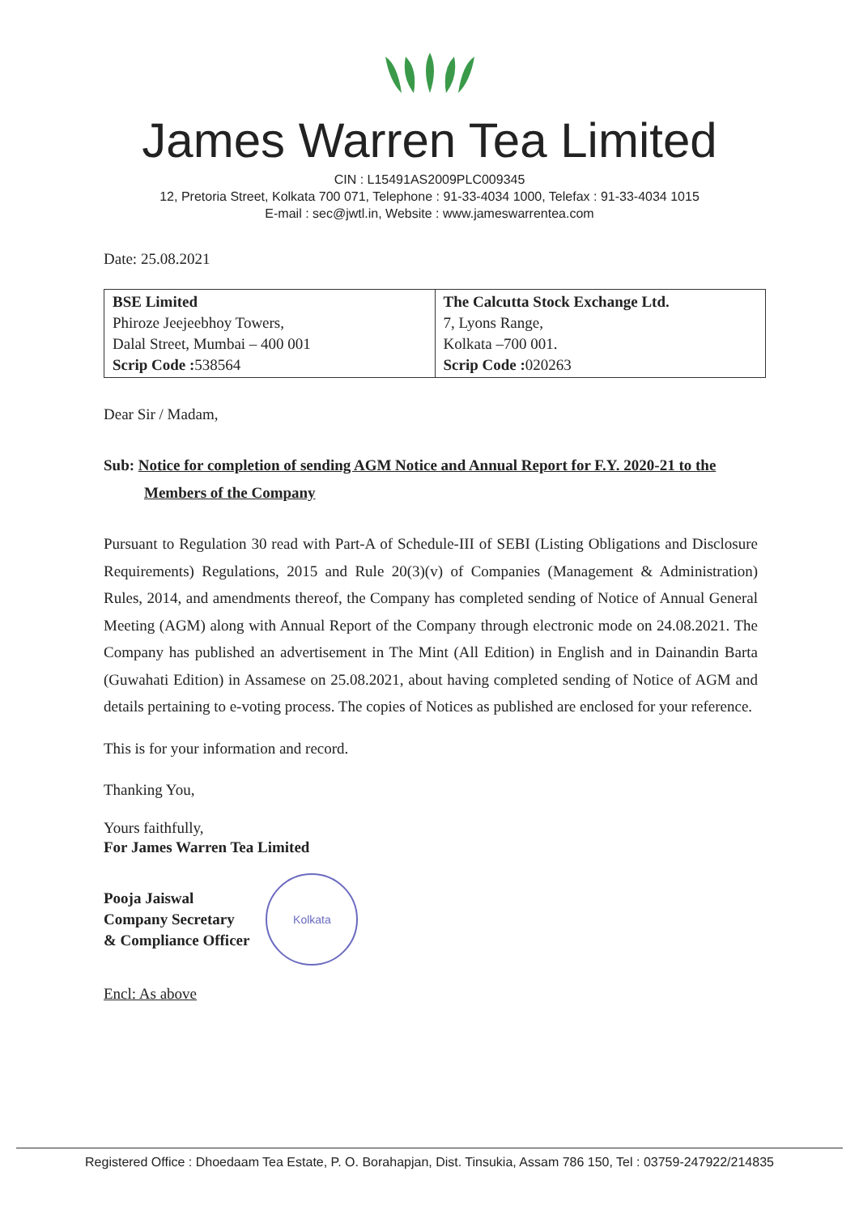James Warren Tea Limited
CIN : L15491AS2009PLC009345
12, Pretoria Street, Kolkata 700 071, Telephone : 91-33-4034 1000, Telefax : 91-33-4034 1015
E-mail : sec@jwtl.in, Website : www.jameswarrentea.com
Date: 25.08.2021
| BSE Limited Phiroze Jeejeebhoy Towers, Dalal Street, Mumbai – 400 001 Scrip Code : 538564 | The Calcutta Stock Exchange Ltd. 7, Lyons Range, Kolkata –700 001. Scrip Code : 020263 |
Dear Sir / Madam,
Sub: Notice for completion of sending AGM Notice and Annual Report for F.Y. 2020-21 to the
Members of the Company
Pursuant to Regulation 30 read with Part-A of Schedule-III of SEBI (Listing Obligations and Disclosure Requirements) Regulations, 2015 and Rule 20(3)(v) of Companies (Management & Administration) Rules, 2014, and amendments thereof, the Company has completed sending of Notice of Annual General Meeting (AGM) along with Annual Report of the Company through electronic mode on 24.08.2021. The Company has published an advertisement in The Mint (All Edition) in English and in Dainandin Barta (Guwahati Edition) in Assamese on 25.08.2021, about having completed sending of Notice of AGM and details pertaining to e-voting process. The copies of Notices as published are enclosed for your reference.
This is for your information and record.
Thanking You,
Yours faithfully,
For James Warren Tea Limited
Pooja Jaiswal
Company Secretary
& Compliance Officer
Kolkata
Encl: As above
Registered Office : Dhoedaam Tea Estate, P. O. Borahapjan, Dist. Tinsukia, Assam 786 150, Tel : 03759-247922/214835